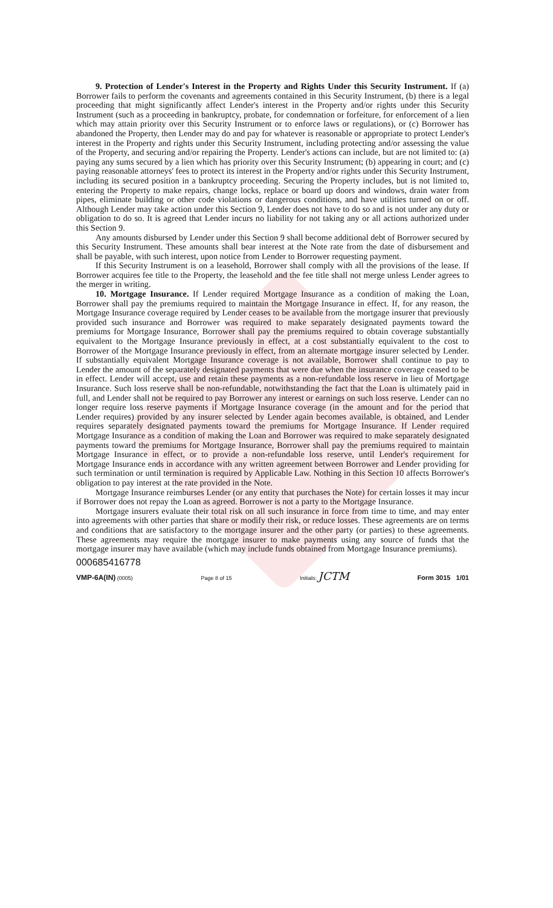9. Protection of Lender's Interest in the Property and Rights Under this Security Instrument. If (a) Borrower fails to perform the covenants and agreements contained in this Security Instrument, (b) there is a legal proceeding that might significantly affect Lender's interest in the Property and/or rights under this Security Instrument (such as a proceeding in bankruptcy, probate, for condemnation or forfeiture, for enforcement of a lien which may attain priority over this Security Instrument or to enforce laws or regulations), or (c) Borrower has abandoned the Property, then Lender may do and pay for whatever is reasonable or appropriate to protect Lender's interest in the Property and rights under this Security Instrument, including protecting and/or assessing the value of the Property, and securing and/or repairing the Property. Lender's actions can include, but are not limited to: (a) paying any sums secured by a lien which has priority over this Security Instrument; (b) appearing in court; and (c) paying reasonable attorneys' fees to protect its interest in the Property and/or rights under this Security Instrument, including its secured position in a bankruptcy proceeding. Securing the Property includes, but is not limited to, entering the Property to make repairs, change locks, replace or board up doors and windows, drain water from pipes, eliminate building or other code violations or dangerous conditions, and have utilities turned on or off. Although Lender may take action under this Section 9, Lender does not have to do so and is not under any duty or obligation to do so. It is agreed that Lender incurs no liability for not taking any or all actions authorized under this Section 9.
Any amounts disbursed by Lender under this Section 9 shall become additional debt of Borrower secured by this Security Instrument. These amounts shall bear interest at the Note rate from the date of disbursement and shall be payable, with such interest, upon notice from Lender to Borrower requesting payment.
If this Security Instrument is on a leasehold, Borrower shall comply with all the provisions of the lease. If Borrower acquires fee title to the Property, the leasehold and the fee title shall not merge unless Lender agrees to the merger in writing.
10. Mortgage Insurance. If Lender required Mortgage Insurance as a condition of making the Loan, Borrower shall pay the premiums required to maintain the Mortgage Insurance in effect. If, for any reason, the Mortgage Insurance coverage required by Lender ceases to be available from the mortgage insurer that previously provided such insurance and Borrower was required to make separately designated payments toward the premiums for Mortgage Insurance, Borrower shall pay the premiums required to obtain coverage substantially equivalent to the Mortgage Insurance previously in effect, at a cost substantially equivalent to the cost to Borrower of the Mortgage Insurance previously in effect, from an alternate mortgage insurer selected by Lender. If substantially equivalent Mortgage Insurance coverage is not available, Borrower shall continue to pay to Lender the amount of the separately designated payments that were due when the insurance coverage ceased to be in effect. Lender will accept, use and retain these payments as a non-refundable loss reserve in lieu of Mortgage Insurance. Such loss reserve shall be non-refundable, notwithstanding the fact that the Loan is ultimately paid in full, and Lender shall not be required to pay Borrower any interest or earnings on such loss reserve. Lender can no longer require loss reserve payments if Mortgage Insurance coverage (in the amount and for the period that Lender requires) provided by any insurer selected by Lender again becomes available, is obtained, and Lender requires separately designated payments toward the premiums for Mortgage Insurance. If Lender required Mortgage Insurance as a condition of making the Loan and Borrower was required to make separately designated payments toward the premiums for Mortgage Insurance, Borrower shall pay the premiums required to maintain Mortgage Insurance in effect, or to provide a non-refundable loss reserve, until Lender's requirement for Mortgage Insurance ends in accordance with any written agreement between Borrower and Lender providing for such termination or until termination is required by Applicable Law. Nothing in this Section 10 affects Borrower's obligation to pay interest at the rate provided in the Note.
Mortgage Insurance reimburses Lender (or any entity that purchases the Note) for certain losses it may incur if Borrower does not repay the Loan as agreed. Borrower is not a party to the Mortgage Insurance.
Mortgage insurers evaluate their total risk on all such insurance in force from time to time, and may enter into agreements with other parties that share or modify their risk, or reduce losses. These agreements are on terms and conditions that are satisfactory to the mortgage insurer and the other party (or parties) to these agreements. These agreements may require the mortgage insurer to make payments using any source of funds that the mortgage insurer may have available (which may include funds obtained from Mortgage Insurance premiums).
000685416778
VMP-6A(IN) (0005) Page 8 of 15 Initials: JCTM Form 3015 1/01